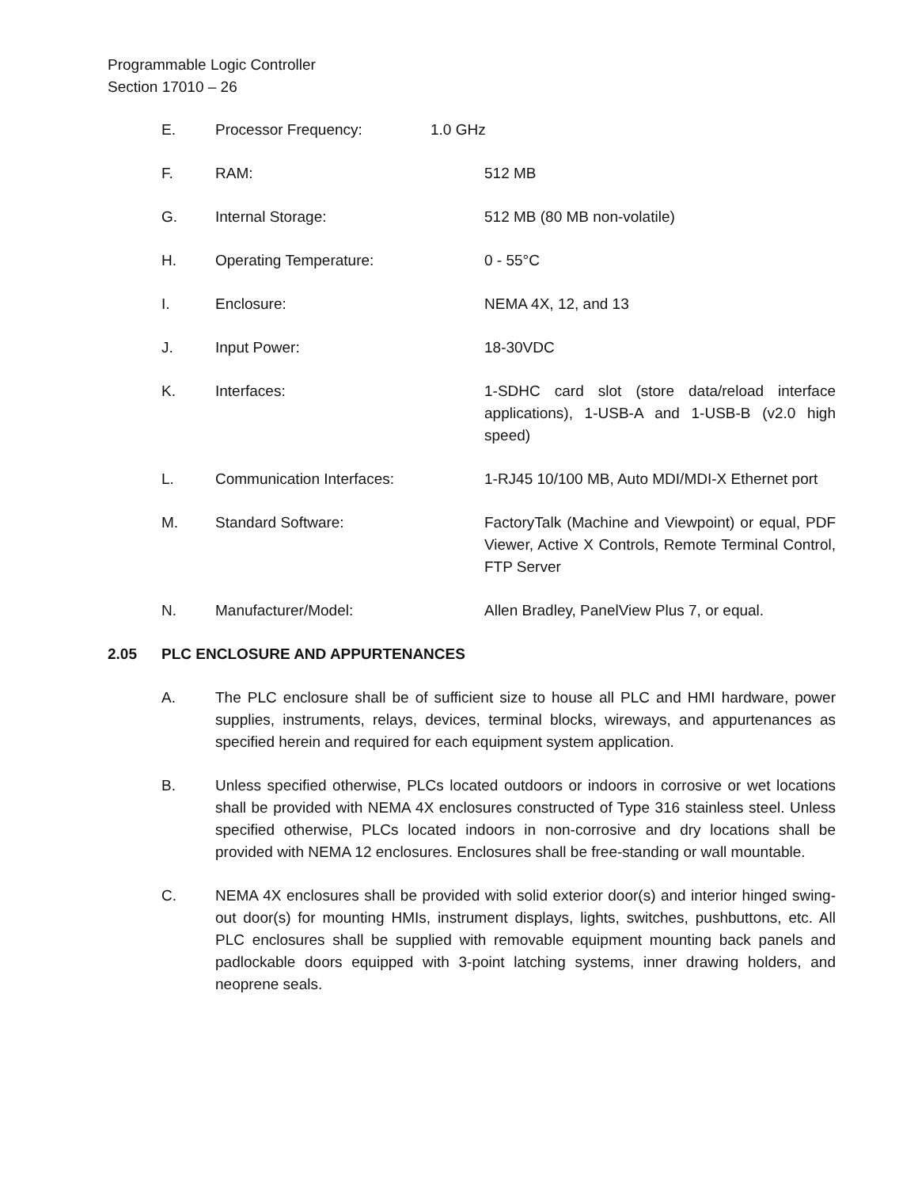Programmable Logic Controller
Section 17010 – 26
E. Processor Frequency: 1.0 GHz
F. RAM: 512 MB
G. Internal Storage: 512 MB (80 MB non-volatile)
H. Operating Temperature: 0 - 55°C
I. Enclosure: NEMA 4X, 12, and 13
J. Input Power: 18-30VDC
K. Interfaces: 1-SDHC card slot (store data/reload interface applications), 1-USB-A and 1-USB-B (v2.0 high speed)
L. Communication Interfaces: 1-RJ45 10/100 MB, Auto MDI/MDI-X Ethernet port
M. Standard Software: FactoryTalk (Machine and Viewpoint) or equal, PDF Viewer, Active X Controls, Remote Terminal Control, FTP Server
N. Manufacturer/Model: Allen Bradley, PanelView Plus 7, or equal.
2.05 PLC ENCLOSURE AND APPURTENANCES
A. The PLC enclosure shall be of sufficient size to house all PLC and HMI hardware, power supplies, instruments, relays, devices, terminal blocks, wireways, and appurtenances as specified herein and required for each equipment system application.
B. Unless specified otherwise, PLCs located outdoors or indoors in corrosive or wet locations shall be provided with NEMA 4X enclosures constructed of Type 316 stainless steel. Unless specified otherwise, PLCs located indoors in non-corrosive and dry locations shall be provided with NEMA 12 enclosures. Enclosures shall be free-standing or wall mountable.
C. NEMA 4X enclosures shall be provided with solid exterior door(s) and interior hinged swing-out door(s) for mounting HMIs, instrument displays, lights, switches, pushbuttons, etc. All PLC enclosures shall be supplied with removable equipment mounting back panels and padlockable doors equipped with 3-point latching systems, inner drawing holders, and neoprene seals.